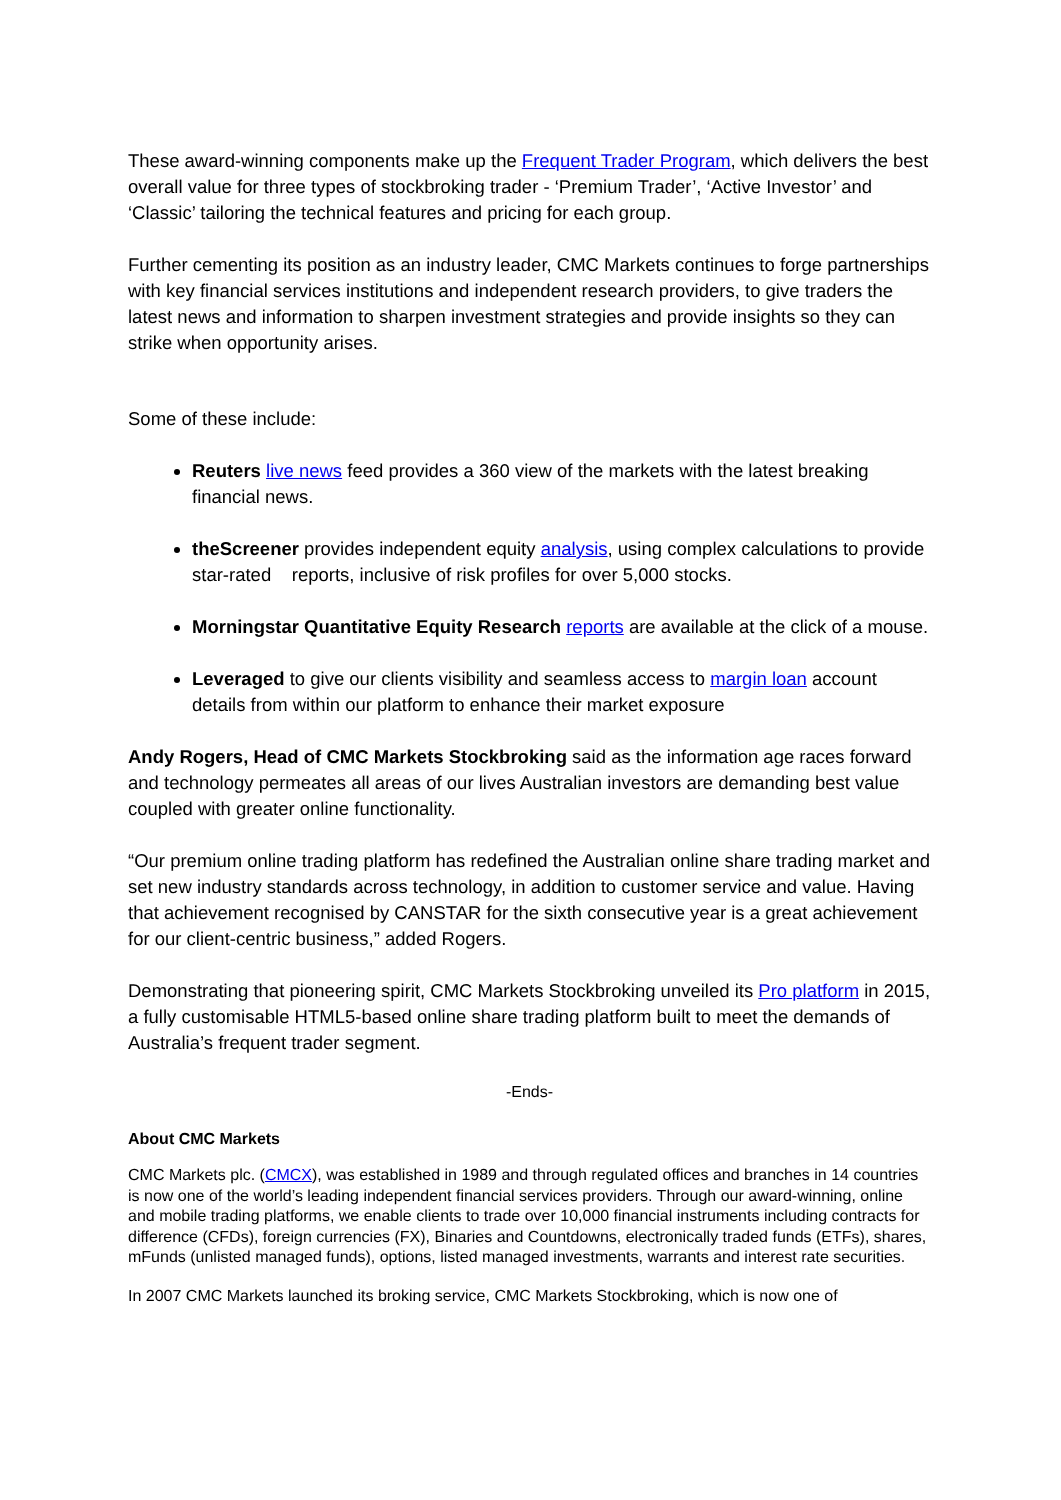These award-winning components make up the Frequent Trader Program, which delivers the best overall value for three types of stockbroking trader - ‘Premium Trader’, ‘Active Investor’ and ‘Classic’ tailoring the technical features and pricing for each group.
Further cementing its position as an industry leader, CMC Markets continues to forge partnerships with key financial services institutions and independent research providers, to give traders the latest news and information to sharpen investment strategies and provide insights so they can strike when opportunity arises.
Some of these include:
Reuters live news feed provides a 360 view of the markets with the latest breaking financial news.
theScreener provides independent equity analysis, using complex calculations to provide star-rated reports, inclusive of risk profiles for over 5,000 stocks.
Morningstar Quantitative Equity Research reports are available at the click of a mouse.
Leveraged to give our clients visibility and seamless access to margin loan account details from within our platform to enhance their market exposure
Andy Rogers, Head of CMC Markets Stockbroking said as the information age races forward and technology permeates all areas of our lives Australian investors are demanding best value coupled with greater online functionality.
“Our premium online trading platform has redefined the Australian online share trading market and set new industry standards across technology, in addition to customer service and value. Having that achievement recognised by CANSTAR for the sixth consecutive year is a great achievement for our client-centric business,” added Rogers.
Demonstrating that pioneering spirit, CMC Markets Stockbroking unveiled its Pro platform in 2015, a fully customisable HTML5-based online share trading platform built to meet the demands of Australia’s frequent trader segment.
-Ends-
About CMC Markets
CMC Markets plc. (CMCX), was established in 1989 and through regulated offices and branches in 14 countries is now one of the world’s leading independent financial services providers. Through our award-winning, online and mobile trading platforms, we enable clients to trade over 10,000 financial instruments including contracts for difference (CFDs), foreign currencies (FX), Binaries and Countdowns, electronically traded funds (ETFs), shares, mFunds (unlisted managed funds), options, listed managed investments, warrants and interest rate securities.
In 2007 CMC Markets launched its broking service, CMC Markets Stockbroking, which is now one of